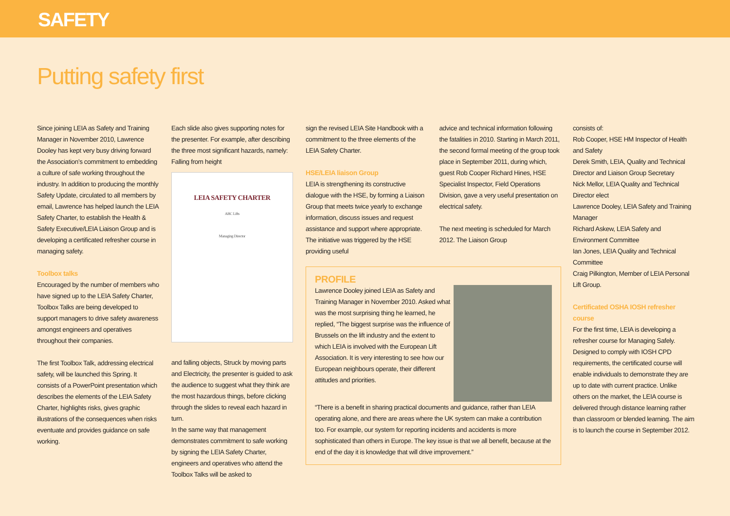SAFETY
Putting safety first
Since joining LEIA as Safety and Training Manager in November 2010, Lawrence Dooley has kept very busy driving forward the Association’s commitment to embedding a culture of safe working throughout the industry. In addition to producing the monthly Safety Update, circulated to all members by email, Lawrence has helped launch the LEIA Safety Charter, to establish the Health & Safety Executive/LEIA Liaison Group and is developing a certificated refresher course in managing safety.
Toolbox talks
Encouraged by the number of members who have signed up to the LEIA Safety Charter, Toolbox Talks are being developed to support managers to drive safety awareness amongst engineers and operatives throughout their companies.
The first Toolbox Talk, addressing electrical safety, will be launched this Spring. It consists of a PowerPoint presentation which describes the elements of the LEIA Safety Charter, highlights risks, gives graphic illustrations of the consequences when risks eventuate and provides guidance on safe working.
Each slide also gives supporting notes for the presenter. For example, after describing the three most significant hazards, namely: Falling from height
LEIA SAFETY CHARTER
ABC Lifts
Managing Director
and falling objects, Struck by moving parts and Electricity, the presenter is guided to ask the audience to suggest what they think are the most hazardous things, before clicking through the slides to reveal each hazard in turn.
In the same way that management demonstrates commitment to safe working by signing the LEIA Safety Charter, engineers and operatives who attend the Toolbox Talks will be asked to
sign the revised LEIA Site Handbook with a commitment to the three elements of the LEIA Safety Charter.
HSE/LEIA liaison Group
LEIA is strengthening its constructive dialogue with the HSE, by forming a Liaison Group that meets twice yearly to exchange information, discuss issues and request assistance and support where appropriate. The initiative was triggered by the HSE providing useful
advice and technical information following the fatalities in 2010. Starting in March 2011, the second formal meeting of the group took place in September 2011, during which, guest Rob Cooper Richard Hines, HSE Specialist Inspector, Field Operations Division, gave a very useful presentation on electrical safety.
The next meeting is scheduled for March 2012. The Liaison Group
PROFILE
Lawrence Dooley joined LEIA as Safety and Training Manager in November 2010. Asked what was the most surprising thing he learned, he replied, “The biggest surprise was the influence of Brussels on the lift industry and the extent to which LEIA is involved with the European Lift Association. It is very interesting to see how our European neighbours operate, their different attitudes and priorities.
“There is a benefit in sharing practical documents and guidance, rather than LEIA operating alone, and there are areas where the UK system can make a contribution too. For example, our system for reporting incidents and accidents is more sophisticated than others in Europe. The key issue is that we all benefit, because at the end of the day it is knowledge that will drive improvement.”
consists of:
Rob Cooper, HSE HM Inspector of Health and Safety
Derek Smith, LEIA, Quality and Technical Director and Liaison Group Secretary
Nick Mellor, LEIA Quality and Technical Director elect
Lawrence Dooley, LEIA Safety and Training Manager
Richard Askew, LEIA Safety and Environment Committee
Ian Jones, LEIA Quality and Technical Committee
Craig Pilkington, Member of LEIA Personal Lift Group.
Certificated OSHA IOSH refresher course
For the first time, LEIA is developing a refresher course for Managing Safely. Designed to comply with IOSH CPD requirements, the certificated course will enable individuals to demonstrate they are up to date with current practice. Unlike others on the market, the LEIA course is delivered through distance learning rather than classroom or blended learning. The aim is to launch the course in September 2012.